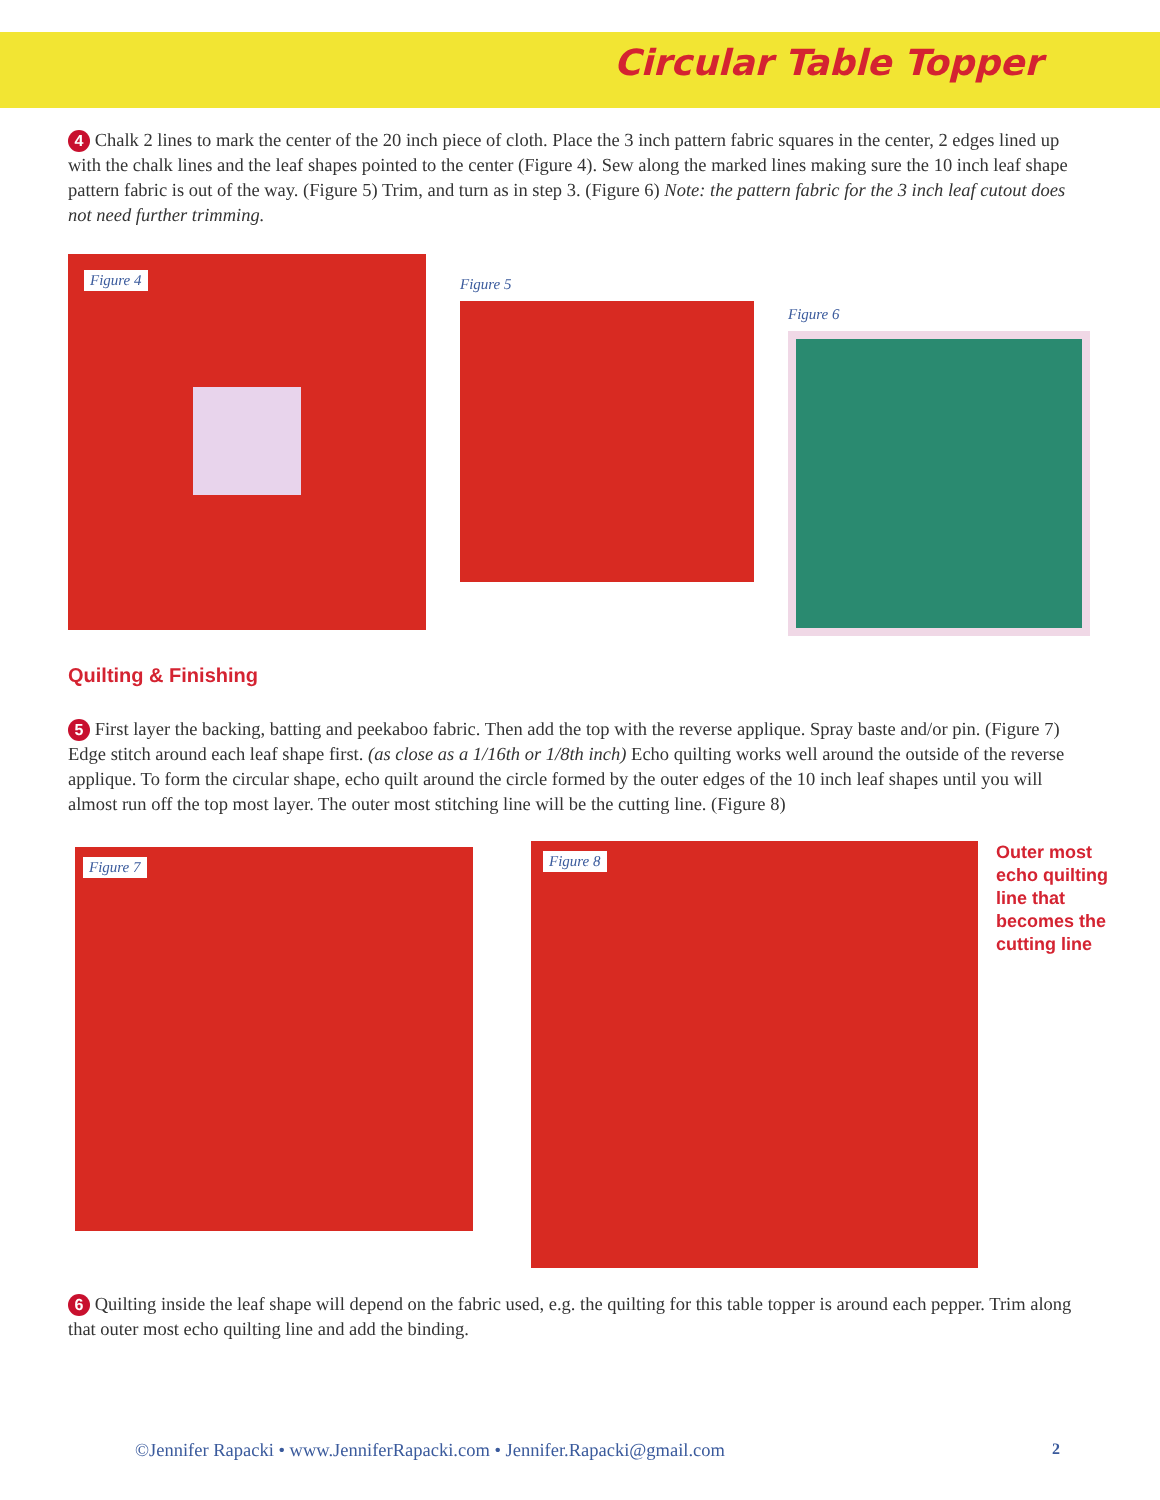Circular Table Topper
4 Chalk 2 lines to mark the center of the 20 inch piece of cloth. Place the 3 inch pattern fabric squares in the center, 2 edges lined up with the chalk lines and the leaf shapes pointed to the center (Figure 4). Sew along the marked lines making sure the 10 inch leaf shape pattern fabric is out of the way. (Figure 5) Trim, and turn as in step 3. (Figure 6) Note: the pattern fabric for the 3 inch leaf cutout does not need further trimming.
Figure 4
Figure 5
Figure 6
Quilting & Finishing
5 First layer the backing, batting and peekaboo fabric. Then add the top with the reverse applique. Spray baste and/or pin. (Figure 7) Edge stitch around each leaf shape first. (as close as a 1/16th or 1/8th inch) Echo quilting works well around the outside of the reverse applique. To form the circular shape, echo quilt around the circle formed by the outer edges of the 10 inch leaf shapes until you will almost run off the top most layer. The outer most stitching line will be the cutting line. (Figure 8)
Figure 7
Figure 8
Outer most echo quilting line that becomes the cutting line
6 Quilting inside the leaf shape will depend on the fabric used, e.g. the quilting for this table topper is around each pepper. Trim along that outer most echo quilting line and add the binding.
©Jennifer Rapacki • www.JenniferRapacki.com • Jennifer.Rapacki@gmail.com 2